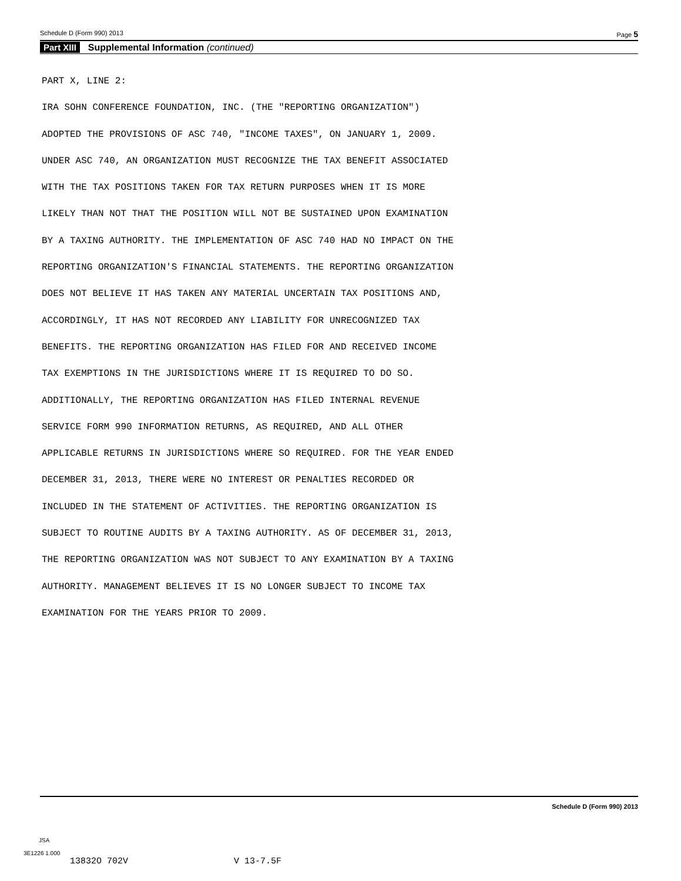Schedule D (Form 990) 2013 Page 5
Part XIII Supplemental Information (continued)
PART X, LINE 2: IRA SOHN CONFERENCE FOUNDATION, INC. (THE "REPORTING ORGANIZATION") ADOPTED THE PROVISIONS OF ASC 740, "INCOME TAXES", ON JANUARY 1, 2009. UNDER ASC 740, AN ORGANIZATION MUST RECOGNIZE THE TAX BENEFIT ASSOCIATED WITH THE TAX POSITIONS TAKEN FOR TAX RETURN PURPOSES WHEN IT IS MORE LIKELY THAN NOT THAT THE POSITION WILL NOT BE SUSTAINED UPON EXAMINATION BY A TAXING AUTHORITY. THE IMPLEMENTATION OF ASC 740 HAD NO IMPACT ON THE REPORTING ORGANIZATION'S FINANCIAL STATEMENTS. THE REPORTING ORGANIZATION DOES NOT BELIEVE IT HAS TAKEN ANY MATERIAL UNCERTAIN TAX POSITIONS AND, ACCORDINGLY, IT HAS NOT RECORDED ANY LIABILITY FOR UNRECOGNIZED TAX BENEFITS. THE REPORTING ORGANIZATION HAS FILED FOR AND RECEIVED INCOME TAX EXEMPTIONS IN THE JURISDICTIONS WHERE IT IS REQUIRED TO DO SO. ADDITIONALLY, THE REPORTING ORGANIZATION HAS FILED INTERNAL REVENUE SERVICE FORM 990 INFORMATION RETURNS, AS REQUIRED, AND ALL OTHER APPLICABLE RETURNS IN JURISDICTIONS WHERE SO REQUIRED. FOR THE YEAR ENDED DECEMBER 31, 2013, THERE WERE NO INTEREST OR PENALTIES RECORDED OR INCLUDED IN THE STATEMENT OF ACTIVITIES. THE REPORTING ORGANIZATION IS SUBJECT TO ROUTINE AUDITS BY A TAXING AUTHORITY. AS OF DECEMBER 31, 2013, THE REPORTING ORGANIZATION WAS NOT SUBJECT TO ANY EXAMINATION BY A TAXING AUTHORITY. MANAGEMENT BELIEVES IT IS NO LONGER SUBJECT TO INCOME TAX EXAMINATION FOR THE YEARS PRIOR TO 2009.
Schedule D (Form 990) 2013
JSA
3E1226 1.000
13832O 702V V 13-7.5F